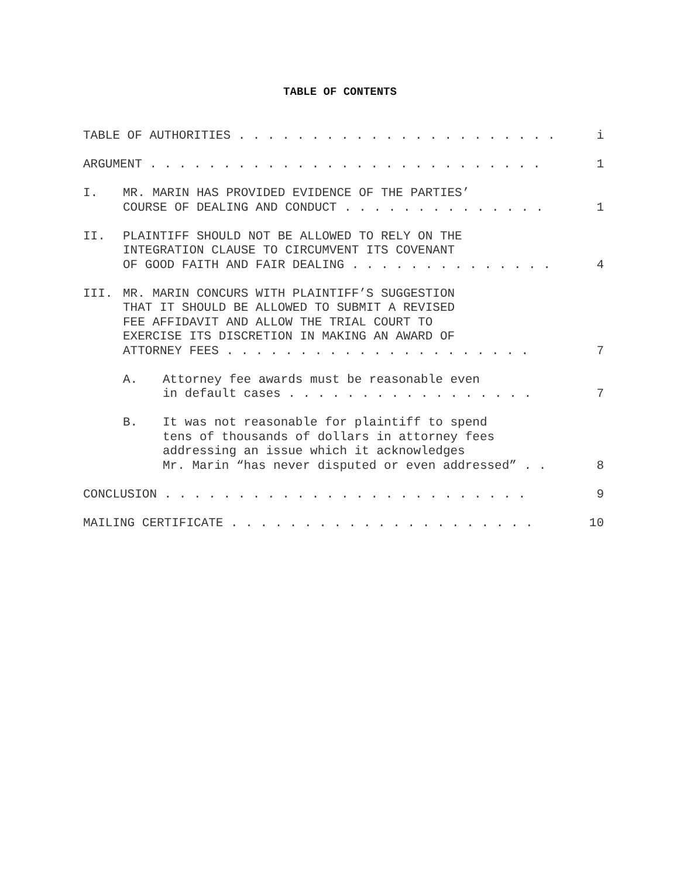TABLE OF CONTENTS
TABLE OF AUTHORITIES . . . . . . . . . . . . . . . . . . . . . . i
ARGUMENT . . . . . . . . . . . . . . . . . . . . . . . . . . . 1
I. MR. MARIN HAS PROVIDED EVIDENCE OF THE PARTIES’
COURSE OF DEALING AND CONDUCT . . . . . . . . . . . . . . 1
II. PLAINTIFF SHOULD NOT BE ALLOWED TO RELY ON THE
INTEGRATION CLAUSE TO CIRCUMVENT ITS COVENANT
OF GOOD FAITH AND FAIR DEALING . . . . . . . . . . . . . . 4
III. MR. MARIN CONCURS WITH PLAINTIFF’S SUGGESTION
THAT IT SHOULD BE ALLOWED TO SUBMIT A REVISED
FEE AFFIDAVIT AND ALLOW THE TRIAL COURT TO
EXERCISE ITS DISCRETION IN MAKING AN AWARD OF
ATTORNEY FEES . . . . . . . . . . . . . . . . . . . . . 7
A. Attorney fee awards must be reasonable even
in default cases . . . . . . . . . . . . . . . . . 7
B. It was not reasonable for plaintiff to spend
tens of thousands of dollars in attorney fees
addressing an issue which it acknowledges
Mr. Marin “has never disputed or even addressed” . . 8
CONCLUSION . . . . . . . . . . . . . . . . . . . . . . . . . 9
MAILING CERTIFICATE . . . . . . . . . . . . . . . . . . . . . 10